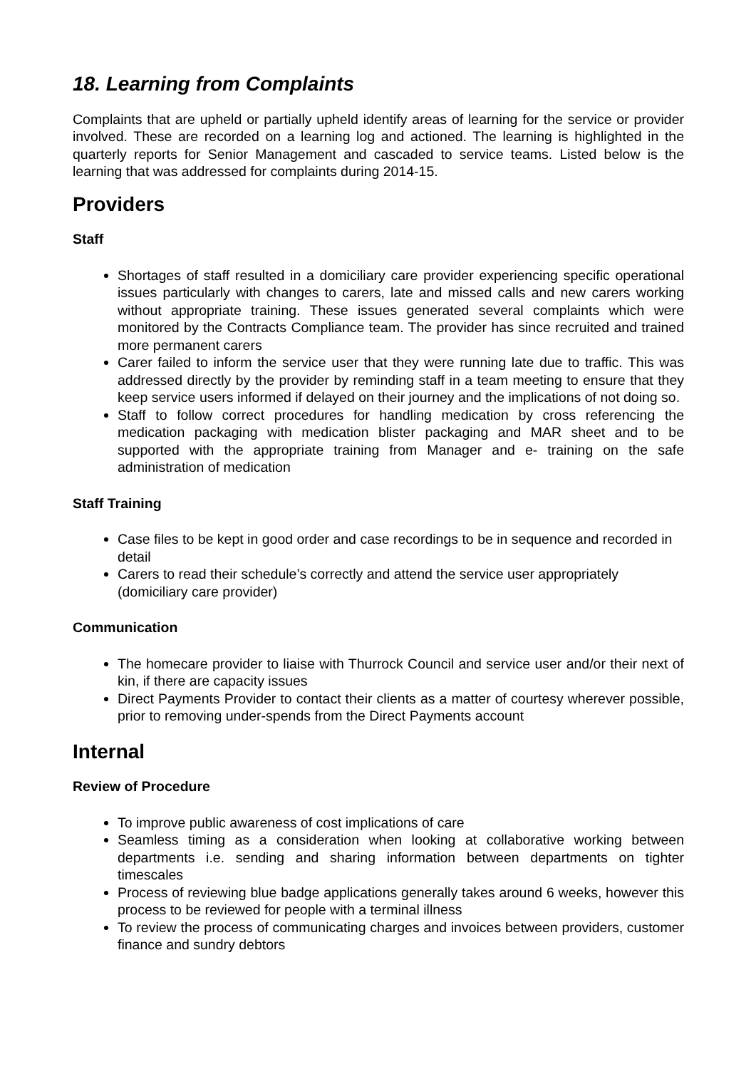18. Learning from Complaints
Complaints that are upheld or partially upheld identify areas of learning for the service or provider involved. These are recorded on a learning log and actioned. The learning is highlighted in the quarterly reports for Senior Management and cascaded to service teams. Listed below is the learning that was addressed for complaints during 2014-15.
Providers
Staff
Shortages of staff resulted in a domiciliary care provider experiencing specific operational issues particularly with changes to carers, late and missed calls and new carers working without appropriate training. These issues generated several complaints which were monitored by the Contracts Compliance team. The provider has since recruited and trained more permanent carers
Carer failed to inform the service user that they were running late due to traffic. This was addressed directly by the provider by reminding staff in a team meeting to ensure that they keep service users informed if delayed on their journey and the implications of not doing so.
Staff to follow correct procedures for handling medication by cross referencing the medication packaging with medication blister packaging and MAR sheet and to be supported with the appropriate training from Manager and e- training on the safe administration of medication
Staff Training
Case files to be kept in good order and case recordings to be in sequence and recorded in detail
Carers to read their schedule’s correctly and attend the service user appropriately (domiciliary care provider)
Communication
The homecare provider to liaise with Thurrock Council and service user and/or their next of kin, if there are capacity issues
Direct Payments Provider to contact their clients as a matter of courtesy wherever possible, prior to removing under-spends from the Direct Payments account
Internal
Review of Procedure
To improve public awareness of cost implications of care
Seamless timing as a consideration when looking at collaborative working between departments i.e. sending and sharing information between departments on tighter timescales
Process of reviewing blue badge applications generally takes around 6 weeks, however this process to be reviewed for people with a terminal illness
To review the process of communicating charges and invoices between providers, customer finance and sundry debtors